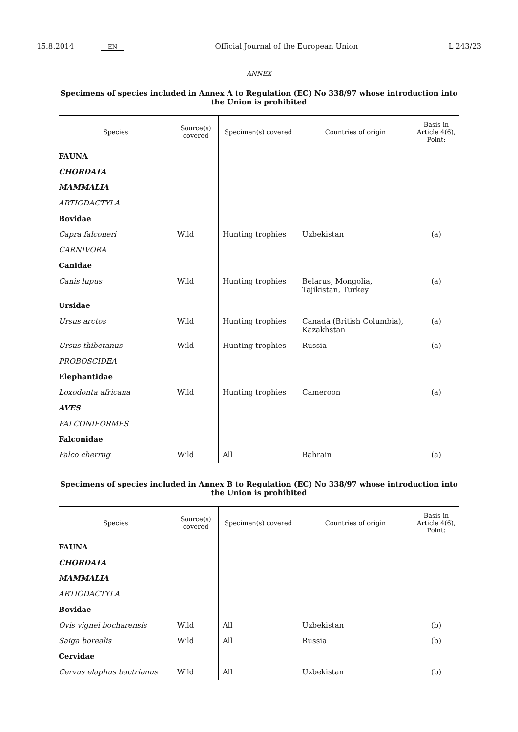15.8.2014 EN Official Journal of the European Union L 243/23
ANNEX
Specimens of species included in Annex A to Regulation (EC) No 338/97 whose introduction into
the Union is prohibited
| Species | Source(s) covered | Specimen(s) covered | Countries of origin | Basis in Article 4(6), Point: |
| --- | --- | --- | --- | --- |
| FAUNA | | | | |
| CHORDATA | | | | |
| MAMMALIA | | | | |
| ARTIODACTYLA | | | | |
| Bovidae | | | | |
| Capra falconeri | Wild | Hunting trophies | Uzbekistan | (a) |
| CARNIVORA | | | | |
| Canidae | | | | |
| Canis lupus | Wild | Hunting trophies | Belarus, Mongolia, Tajikistan, Turkey | (a) |
| Ursidae | | | | |
| Ursus arctos | Wild | Hunting trophies | Canada (British Columbia), Kazakhstan | (a) |
| Ursus thibetanus | Wild | Hunting trophies | Russia | (a) |
| PROBOSCIDEA | | | | |
| Elephantidae | | | | |
| Loxodonta africana | Wild | Hunting trophies | Cameroon | (a) |
| AVES | | | | |
| FALCONIFORMES | | | | |
| Falconidae | | | | |
| Falco cherrug | Wild | All | Bahrain | (a) |
Specimens of species included in Annex B to Regulation (EC) No 338/97 whose introduction into
the Union is prohibited
| Species | Source(s) covered | Specimen(s) covered | Countries of origin | Basis in Article 4(6), Point: |
| --- | --- | --- | --- | --- |
| FAUNA | | | | |
| CHORDATA | | | | |
| MAMMALIA | | | | |
| ARTIODACTYLA | | | | |
| Bovidae | | | | |
| Ovis vignei bocharensis | Wild | All | Uzbekistan | (b) |
| Saiga borealis | Wild | All | Russia | (b) |
| Cervidae | | | | |
| Cervus elaphus bactrianus | Wild | All | Uzbekistan | (b) |